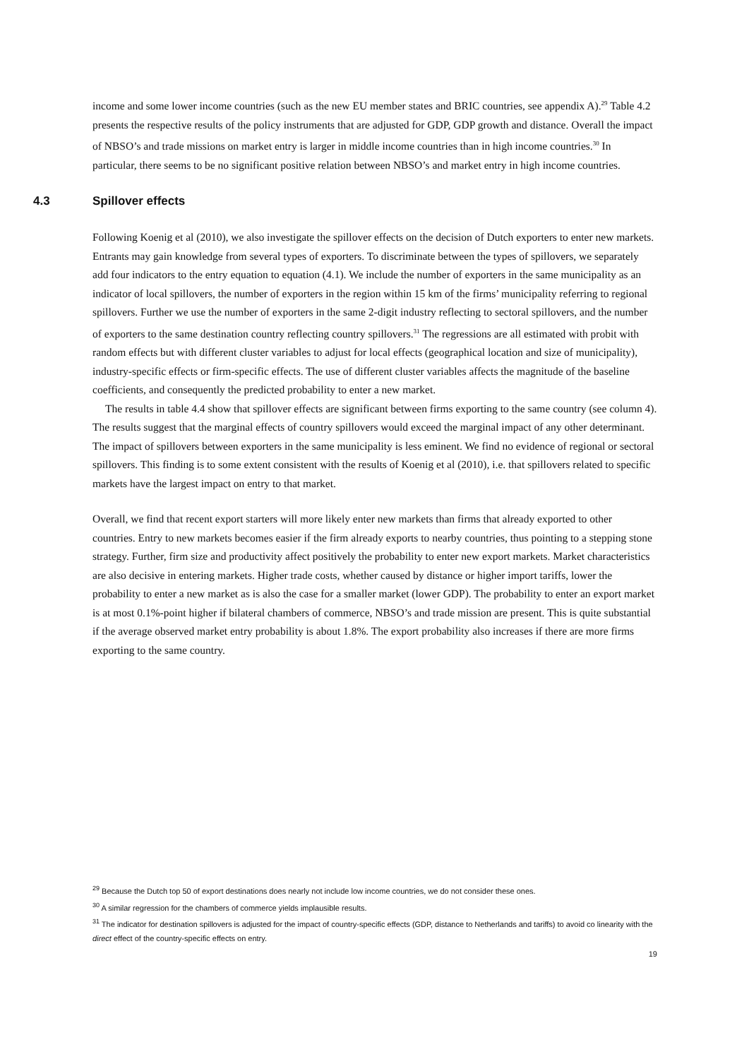income and some lower income countries (such as the new EU member states and BRIC countries, see appendix A).<sup>29</sup> Table 4.2 presents the respective results of the policy instruments that are adjusted for GDP, GDP growth and distance. Overall the impact of NBSO’s and trade missions on market entry is larger in middle income countries than in high income countries.<sup>30</sup> In particular, there seems to be no significant positive relation between NBSO’s and market entry in high income countries.
4.3 Spillover effects
Following Koenig et al (2010), we also investigate the spillover effects on the decision of Dutch exporters to enter new markets. Entrants may gain knowledge from several types of exporters. To discriminate between the types of spillovers, we separately add four indicators to the entry equation to equation (4.1). We include the number of exporters in the same municipality as an indicator of local spillovers, the number of exporters in the region within 15 km of the firms’ municipality referring to regional spillovers. Further we use the number of exporters in the same 2-digit industry reflecting to sectoral spillovers, and the number of exporters to the same destination country reflecting country spillovers.<sup>31</sup> The regressions are all estimated with probit with random effects but with different cluster variables to adjust for local effects (geographical location and size of municipality), industry-specific effects or firm-specific effects. The use of different cluster variables affects the magnitude of the baseline coefficients, and consequently the predicted probability to enter a new market.
The results in table 4.4 show that spillover effects are significant between firms exporting to the same country (see column 4). The results suggest that the marginal effects of country spillovers would exceed the marginal impact of any other determinant. The impact of spillovers between exporters in the same municipality is less eminent. We find no evidence of regional or sectoral spillovers. This finding is to some extent consistent with the results of Koenig et al (2010), i.e. that spillovers related to specific markets have the largest impact on entry to that market.
Overall, we find that recent export starters will more likely enter new markets than firms that already exported to other countries. Entry to new markets becomes easier if the firm already exports to nearby countries, thus pointing to a stepping stone strategy. Further, firm size and productivity affect positively the probability to enter new export markets. Market characteristics are also decisive in entering markets. Higher trade costs, whether caused by distance or higher import tariffs, lower the probability to enter a new market as is also the case for a smaller market (lower GDP). The probability to enter an export market is at most 0.1%-point higher if bilateral chambers of commerce, NBSO’s and trade mission are present. This is quite substantial if the average observed market entry probability is about 1.8%. The export probability also increases if there are more firms exporting to the same country.
<sup>29</sup> Because the Dutch top 50 of export destinations does nearly not include low income countries, we do not consider these ones.
<sup>30</sup> A similar regression for the chambers of commerce yields implausible results.
<sup>31</sup> The indicator for destination spillovers is adjusted for the impact of country-specific effects (GDP, distance to Netherlands and tariffs) to avoid co linearity with the direct effect of the country-specific effects on entry.
19